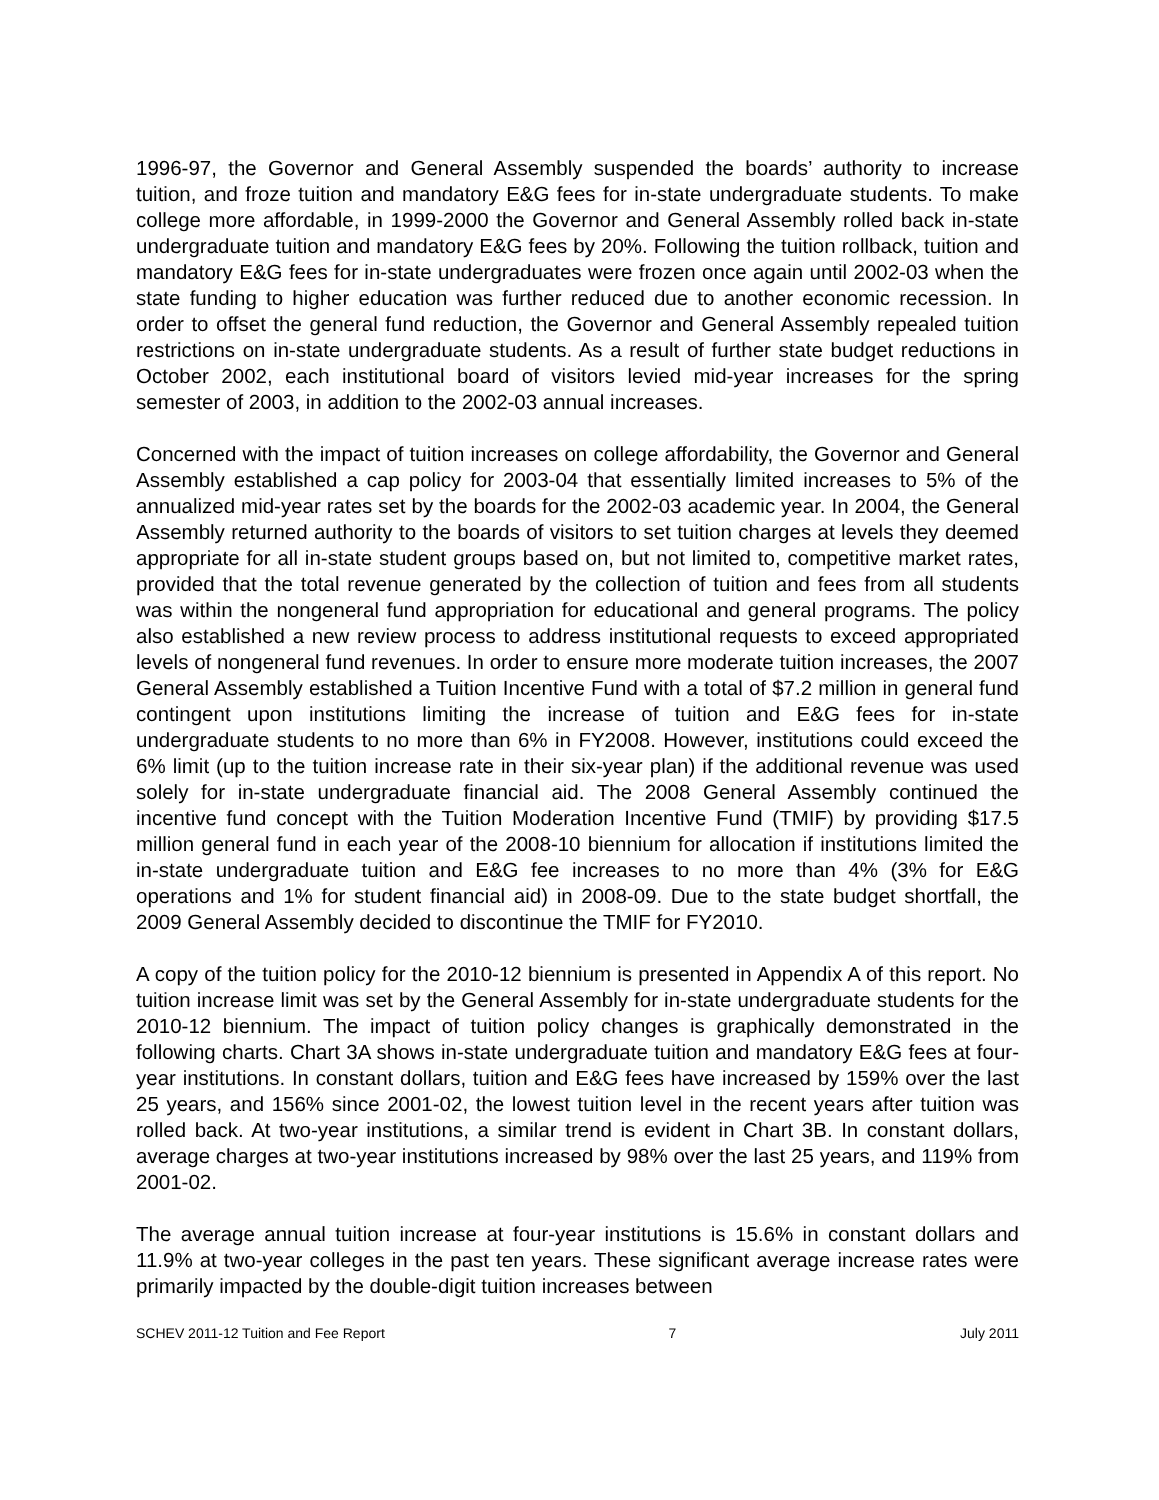1996-97, the Governor and General Assembly suspended the boards’ authority to increase tuition, and froze tuition and mandatory E&G fees for in-state undergraduate students. To make college more affordable, in 1999-2000 the Governor and General Assembly rolled back in-state undergraduate tuition and mandatory E&G fees by 20%. Following the tuition rollback, tuition and mandatory E&G fees for in-state undergraduates were frozen once again until 2002-03 when the state funding to higher education was further reduced due to another economic recession. In order to offset the general fund reduction, the Governor and General Assembly repealed tuition restrictions on in-state undergraduate students. As a result of further state budget reductions in October 2002, each institutional board of visitors levied mid-year increases for the spring semester of 2003, in addition to the 2002-03 annual increases.
Concerned with the impact of tuition increases on college affordability, the Governor and General Assembly established a cap policy for 2003-04 that essentially limited increases to 5% of the annualized mid-year rates set by the boards for the 2002-03 academic year. In 2004, the General Assembly returned authority to the boards of visitors to set tuition charges at levels they deemed appropriate for all in-state student groups based on, but not limited to, competitive market rates, provided that the total revenue generated by the collection of tuition and fees from all students was within the nongeneral fund appropriation for educational and general programs. The policy also established a new review process to address institutional requests to exceed appropriated levels of nongeneral fund revenues. In order to ensure more moderate tuition increases, the 2007 General Assembly established a Tuition Incentive Fund with a total of $7.2 million in general fund contingent upon institutions limiting the increase of tuition and E&G fees for in-state undergraduate students to no more than 6% in FY2008. However, institutions could exceed the 6% limit (up to the tuition increase rate in their six-year plan) if the additional revenue was used solely for in-state undergraduate financial aid. The 2008 General Assembly continued the incentive fund concept with the Tuition Moderation Incentive Fund (TMIF) by providing $17.5 million general fund in each year of the 2008-10 biennium for allocation if institutions limited the in-state undergraduate tuition and E&G fee increases to no more than 4% (3% for E&G operations and 1% for student financial aid) in 2008-09. Due to the state budget shortfall, the 2009 General Assembly decided to discontinue the TMIF for FY2010.
A copy of the tuition policy for the 2010-12 biennium is presented in Appendix A of this report. No tuition increase limit was set by the General Assembly for in-state undergraduate students for the 2010-12 biennium. The impact of tuition policy changes is graphically demonstrated in the following charts. Chart 3A shows in-state undergraduate tuition and mandatory E&G fees at four-year institutions. In constant dollars, tuition and E&G fees have increased by 159% over the last 25 years, and 156% since 2001-02, the lowest tuition level in the recent years after tuition was rolled back. At two-year institutions, a similar trend is evident in Chart 3B. In constant dollars, average charges at two-year institutions increased by 98% over the last 25 years, and 119% from 2001-02.
The average annual tuition increase at four-year institutions is 15.6% in constant dollars and 11.9% at two-year colleges in the past ten years. These significant average increase rates were primarily impacted by the double-digit tuition increases between
SCHEV 2011-12 Tuition and Fee Report 7 July 2011